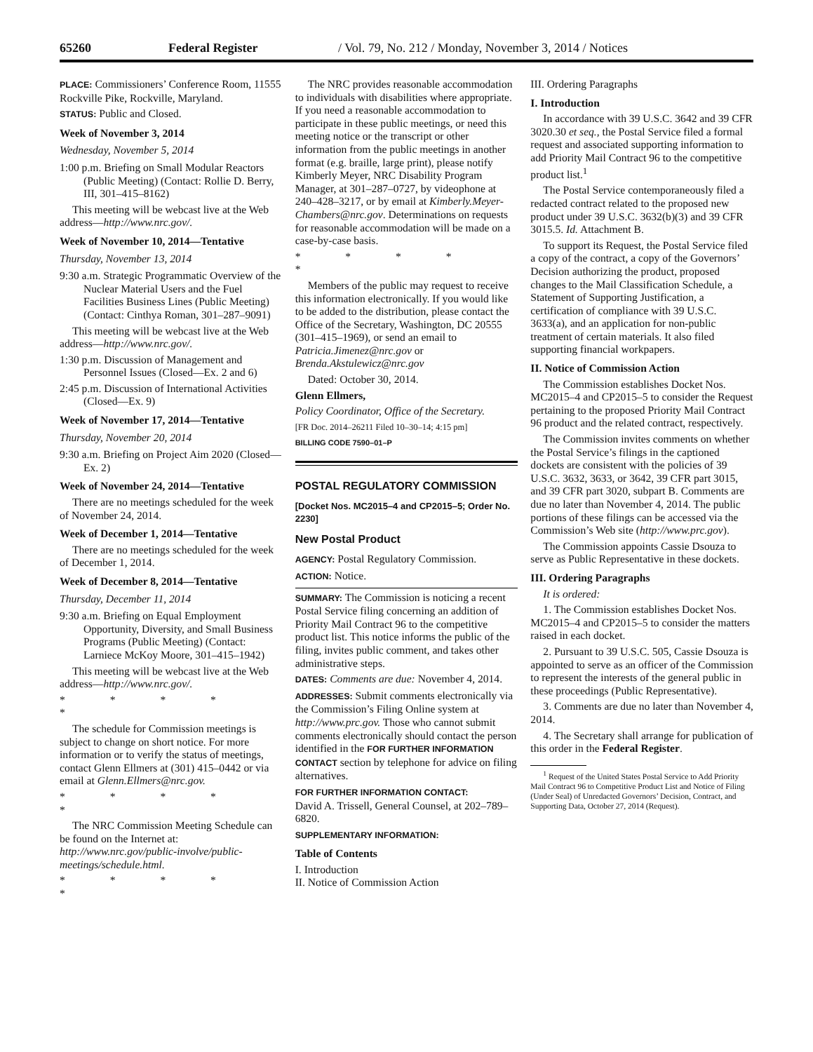65260 Federal Register / Vol. 79, No. 212 / Monday, November 3, 2014 / Notices
PLACE: Commissioners’ Conference Room, 11555 Rockville Pike, Rockville, Maryland.
STATUS: Public and Closed.
Week of November 3, 2014
Wednesday, November 5, 2014
1:00 p.m. Briefing on Small Modular Reactors (Public Meeting) (Contact: Rollie D. Berry, III, 301–415–8162)
This meeting will be webcast live at the Web address—http://www.nrc.gov/.
Week of November 10, 2014—Tentative
Thursday, November 13, 2014
9:30 a.m. Strategic Programmatic Overview of the Nuclear Material Users and the Fuel Facilities Business Lines (Public Meeting) (Contact: Cinthya Roman, 301–287–9091)
This meeting will be webcast live at the Web address—http://www.nrc.gov/.
1:30 p.m. Discussion of Management and Personnel Issues (Closed—Ex. 2 and 6)
2:45 p.m. Discussion of International Activities (Closed—Ex. 9)
Week of November 17, 2014—Tentative
Thursday, November 20, 2014
9:30 a.m. Briefing on Project Aim 2020 (Closed—Ex. 2)
Week of November 24, 2014—Tentative
There are no meetings scheduled for the week of November 24, 2014.
Week of December 1, 2014—Tentative
There are no meetings scheduled for the week of December 1, 2014.
Week of December 8, 2014—Tentative
Thursday, December 11, 2014
9:30 a.m. Briefing on Equal Employment Opportunity, Diversity, and Small Business Programs (Public Meeting) (Contact: Larniece McKoy Moore, 301–415–1942)
This meeting will be webcast live at the Web address—http://www.nrc.gov/.
* * * * *
The schedule for Commission meetings is subject to change on short notice. For more information or to verify the status of meetings, contact Glenn Ellmers at (301) 415–0442 or via email at Glenn.Ellmers@nrc.gov.
* * * * *
The NRC Commission Meeting Schedule can be found on the Internet at: http://www.nrc.gov/public-involve/public-meetings/schedule.html.
* * * * *
The NRC provides reasonable accommodation to individuals with disabilities where appropriate. If you need a reasonable accommodation to participate in these public meetings, or need this meeting notice or the transcript or other information from the public meetings in another format (e.g. braille, large print), please notify Kimberly Meyer, NRC Disability Program Manager, at 301–287–0727, by videophone at 240–428–3217, or by email at Kimberly.Meyer-Chambers@nrc.gov. Determinations on requests for reasonable accommodation will be made on a case-by-case basis.
* * * * *
Members of the public may request to receive this information electronically. If you would like to be added to the distribution, please contact the Office of the Secretary, Washington, DC 20555 (301–415–1969), or send an email to Patricia.Jimenez@nrc.gov or Brenda.Akstulewicz@nrc.gov
Dated: October 30, 2014.
Glenn Ellmers,
Policy Coordinator, Office of the Secretary.
[FR Doc. 2014–26211 Filed 10–30–14; 4:15 pm]
BILLING CODE 7590–01–P
POSTAL REGULATORY COMMISSION
[Docket Nos. MC2015–4 and CP2015–5; Order No. 2230]
New Postal Product
AGENCY: Postal Regulatory Commission.
ACTION: Notice.
SUMMARY: The Commission is noticing a recent Postal Service filing concerning an addition of Priority Mail Contract 96 to the competitive product list. This notice informs the public of the filing, invites public comment, and takes other administrative steps.
DATES: Comments are due: November 4, 2014.
ADDRESSES: Submit comments electronically via the Commission’s Filing Online system at http://www.prc.gov. Those who cannot submit comments electronically should contact the person identified in the FOR FURTHER INFORMATION CONTACT section by telephone for advice on filing alternatives.
FOR FURTHER INFORMATION CONTACT:
David A. Trissell, General Counsel, at 202–789–6820.
SUPPLEMENTARY INFORMATION:
Table of Contents
I. Introduction
II. Notice of Commission Action
III. Ordering Paragraphs
I. Introduction
In accordance with 39 U.S.C. 3642 and 39 CFR 3020.30 et seq., the Postal Service filed a formal request and associated supporting information to add Priority Mail Contract 96 to the competitive product list.<sup>1</sup>
The Postal Service contemporaneously filed a redacted contract related to the proposed new product under 39 U.S.C. 3632(b)(3) and 39 CFR 3015.5. Id. Attachment B.
To support its Request, the Postal Service filed a copy of the contract, a copy of the Governors’ Decision authorizing the product, proposed changes to the Mail Classification Schedule, a Statement of Supporting Justification, a certification of compliance with 39 U.S.C. 3633(a), and an application for non-public treatment of certain materials. It also filed supporting financial workpapers.
II. Notice of Commission Action
The Commission establishes Docket Nos. MC2015–4 and CP2015–5 to consider the Request pertaining to the proposed Priority Mail Contract 96 product and the related contract, respectively.
The Commission invites comments on whether the Postal Service’s filings in the captioned dockets are consistent with the policies of 39 U.S.C. 3632, 3633, or 3642, 39 CFR part 3015, and 39 CFR part 3020, subpart B. Comments are due no later than November 4, 2014. The public portions of these filings can be accessed via the Commission’s Web site (http://www.prc.gov).
The Commission appoints Cassie Dsouza to serve as Public Representative in these dockets.
III. Ordering Paragraphs
It is ordered:
1. The Commission establishes Docket Nos. MC2015–4 and CP2015–5 to consider the matters raised in each docket.
2. Pursuant to 39 U.S.C. 505, Cassie Dsouza is appointed to serve as an officer of the Commission to represent the interests of the general public in these proceedings (Public Representative).
3. Comments are due no later than November 4, 2014.
4. The Secretary shall arrange for publication of this order in the Federal Register.
<sup>1</sup> Request of the United States Postal Service to Add Priority Mail Contract 96 to Competitive Product List and Notice of Filing (Under Seal) of Unredacted Governors’ Decision, Contract, and Supporting Data, October 27, 2014 (Request).